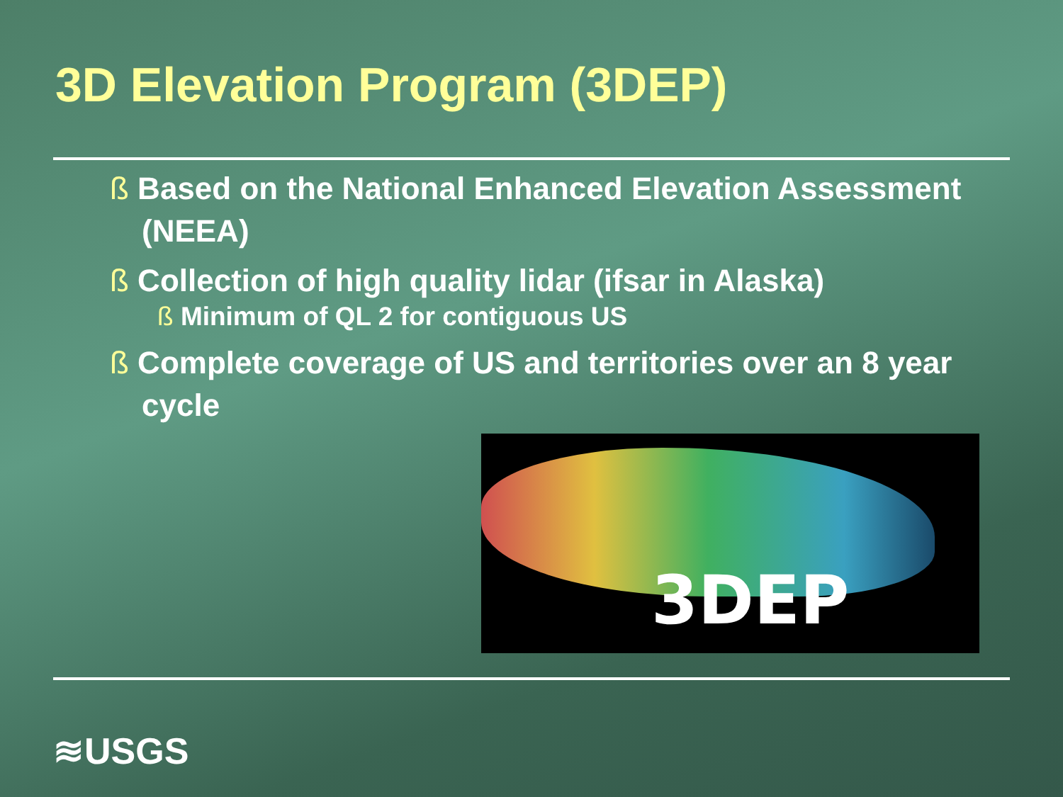3D Elevation Program (3DEP)
ß Based on the National Enhanced Elevation Assessment (NEEA)
ß Collection of high quality lidar (ifsar in Alaska)
ß Minimum of QL 2 for contiguous US
ß Complete coverage of US and territories over an 8 year cycle
3DEP
≋USGS